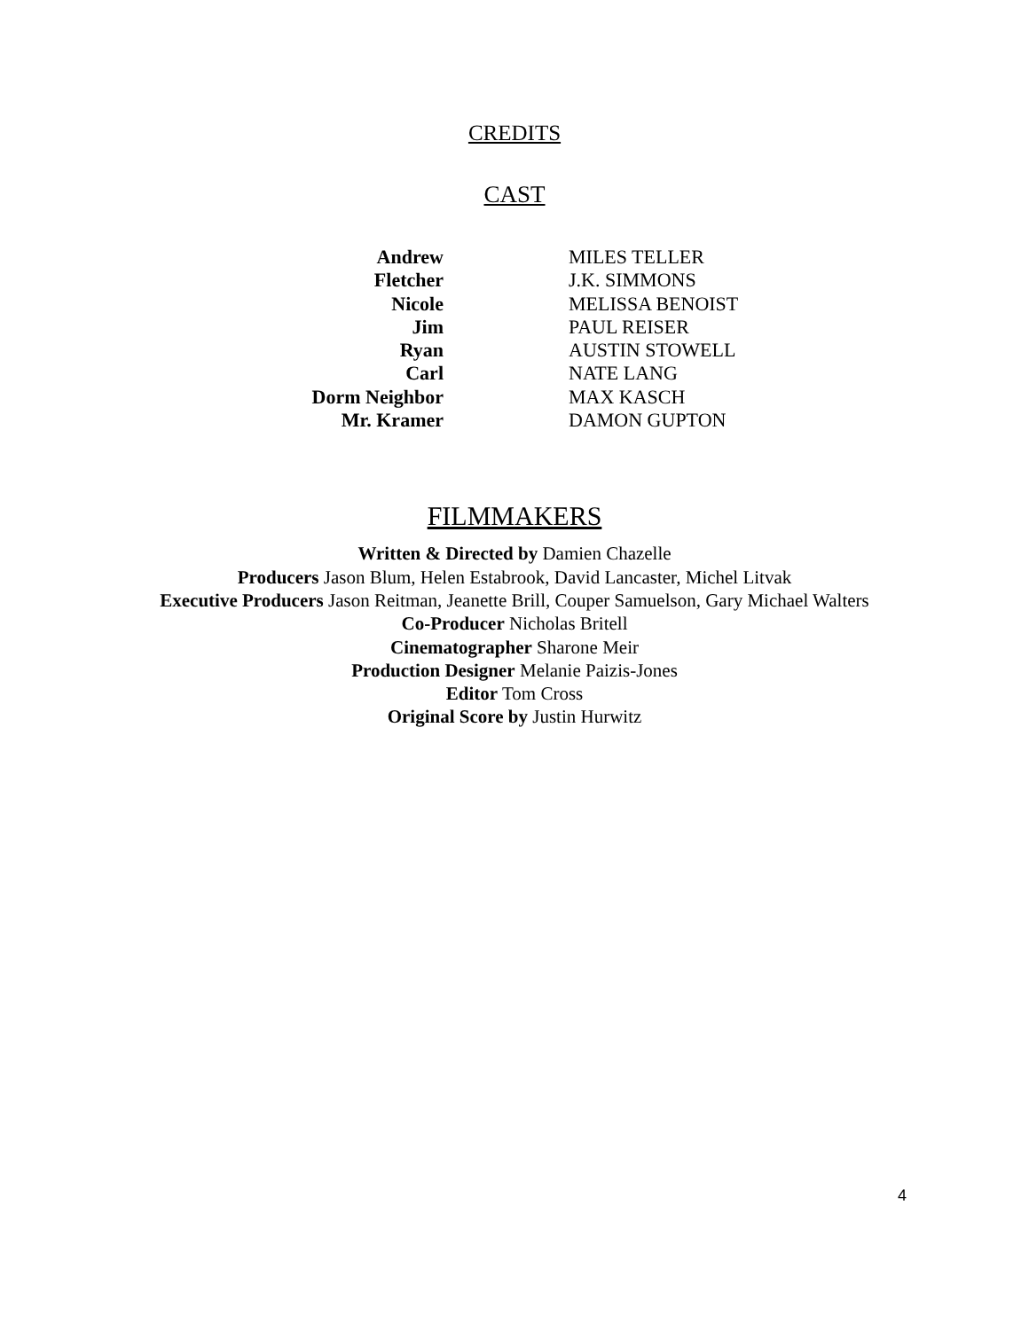CREDITS
CAST
| Andrew | MILES TELLER |
| Fletcher | J.K. SIMMONS |
| Nicole | MELISSA BENOIST |
| Jim | PAUL REISER |
| Ryan | AUSTIN STOWELL |
| Carl | NATE LANG |
| Dorm Neighbor | MAX KASCH |
| Mr. Kramer | DAMON GUPTON |
FILMMAKERS
Written & Directed by Damien Chazelle
Producers Jason Blum, Helen Estabrook, David Lancaster, Michel Litvak
Executive Producers Jason Reitman, Jeanette Brill, Couper Samuelson, Gary Michael Walters
Co-Producer Nicholas Britell
Cinematographer Sharone Meir
Production Designer Melanie Paizis-Jones
Editor Tom Cross
Original Score by Justin Hurwitz
4